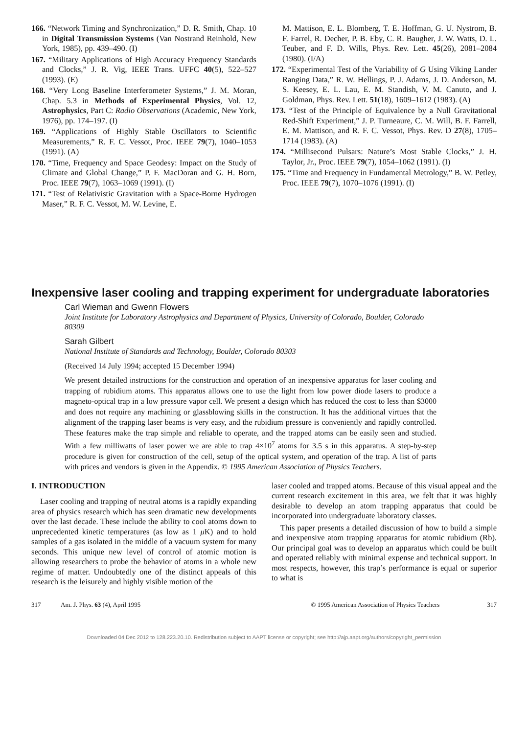166. “Network Timing and Synchronization,” D. R. Smith, Chap. 10 in Digital Transmission Systems (Van Nostrand Reinhold, New York, 1985), pp. 439–490. (I)
167. “Military Applications of High Accuracy Frequency Standards and Clocks,” J. R. Vig, IEEE Trans. UFFC 40(5), 522–527 (1993). (E)
168. “Very Long Baseline Interferometer Systems,” J. M. Moran, Chap. 5.3 in Methods of Experimental Physics, Vol. 12, Astrophysics, Part C: Radio Observations (Academic, New York, 1976), pp. 174–197. (I)
169. “Applications of Highly Stable Oscillators to Scientific Measurements,” R. F. C. Vessot, Proc. IEEE 79(7), 1040–1053 (1991). (A)
170. “Time, Frequency and Space Geodesy: Impact on the Study of Climate and Global Change,” P. F. MacDoran and G. H. Born, Proc. IEEE 79(7), 1063–1069 (1991). (I)
171. “Test of Relativistic Gravitation with a Space-Borne Hydrogen Maser,” R. F. C. Vessot, M. W. Levine, E.
M. Mattison, E. L. Blomberg, T. E. Hoffman, G. U. Nystrom, B. F. Farrel, R. Decher, P. B. Eby, C. R. Baugher, J. W. Watts, D. L. Teuber, and F. D. Wills, Phys. Rev. Lett. 45(26), 2081–2084 (1980). (I/A)
172. “Experimental Test of the Variability of G Using Viking Lander Ranging Data,” R. W. Hellings, P. J. Adams, J. D. Anderson, M. S. Keesey, E. L. Lau, E. M. Standish, V. M. Canuto, and J. Goldman, Phys. Rev. Lett. 51(18), 1609–1612 (1983). (A)
173. “Test of the Principle of Equivalence by a Null Gravitational Red-Shift Experiment,” J. P. Turneaure, C. M. Will, B. F. Farrell, E. M. Mattison, and R. F. C. Vessot, Phys. Rev. D 27(8), 1705–1714 (1983). (A)
174. “Millisecond Pulsars: Nature’s Most Stable Clocks,” J. H. Taylor, Jr., Proc. IEEE 79(7), 1054–1062 (1991). (I)
175. “Time and Frequency in Fundamental Metrology,” B. W. Petley, Proc. IEEE 79(7), 1070–1076 (1991). (I)
Inexpensive laser cooling and trapping experiment for undergraduate laboratories
Carl Wieman and Gwenn Flowers
Joint Institute for Laboratory Astrophysics and Department of Physics, University of Colorado, Boulder, Colorado 80309
Sarah Gilbert
National Institute of Standards and Technology, Boulder, Colorado 80303
(Received 14 July 1994; accepted 15 December 1994)
We present detailed instructions for the construction and operation of an inexpensive apparatus for laser cooling and trapping of rubidium atoms. This apparatus allows one to use the light from low power diode lasers to produce a magneto-optical trap in a low pressure vapor cell. We present a design which has reduced the cost to less than $3000 and does not require any machining or glassblowing skills in the construction. It has the additional virtues that the alignment of the trapping laser beams is very easy, and the rubidium pressure is conveniently and rapidly controlled. These features make the trap simple and reliable to operate, and the trapped atoms can be easily seen and studied. With a few milliwatts of laser power we are able to trap 4×10<sup>7</sup> atoms for 3.5 s in this apparatus. A step-by-step procedure is given for construction of the cell, setup of the optical system, and operation of the trap. A list of parts with prices and vendors is given in the Appendix. © 1995 American Association of Physics Teachers.
I. INTRODUCTION
Laser cooling and trapping of neutral atoms is a rapidly expanding area of physics research which has seen dramatic new developments over the last decade. These include the ability to cool atoms down to unprecedented kinetic temperatures (as low as 1 μ K) and to hold samples of a gas isolated in the middle of a vacuum system for many seconds. This unique new level of control of atomic motion is allowing researchers to probe the behavior of atoms in a whole new regime of matter. Undoubtedly one of the distinct appeals of this research is the leisurely and highly visible motion of the
laser cooled and trapped atoms. Because of this visual appeal and the current research excitement in this area, we felt that it was highly desirable to develop an atom trapping apparatus that could be incorporated into undergraduate laboratory classes.
This paper presents a detailed discussion of how to build a simple and inexpensive atom trapping apparatus for atomic rubidium (Rb). Our principal goal was to develop an apparatus which could be built and operated reliably with minimal expense and technical support. In most respects, however, this trap’s performance is equal or superior to what is
317 Am. J. Phys. 63 (4), April 1995 © 1995 American Association of Physics Teachers 317
Downloaded 04 Dec 2012 to 128.223.20.10. Redistribution subject to AAPT license or copyright; see http://ajp.aapt.org/authors/copyright_permission